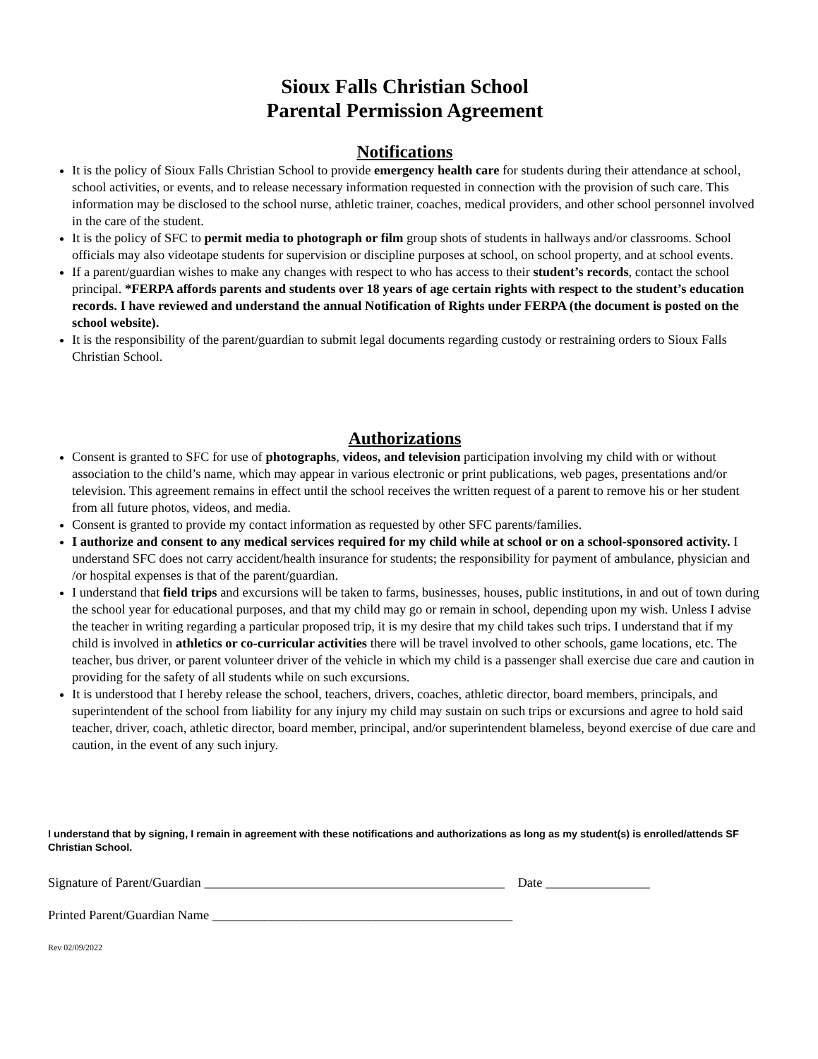Sioux Falls Christian School
Parental Permission Agreement
Notifications
It is the policy of Sioux Falls Christian School to provide emergency health care for students during their attendance at school, school activities, or events, and to release necessary information requested in connection with the provision of such care. This information may be disclosed to the school nurse, athletic trainer, coaches, medical providers, and other school personnel involved in the care of the student.
It is the policy of SFC to permit media to photograph or film group shots of students in hallways and/or classrooms. School officials may also videotape students for supervision or discipline purposes at school, on school property, and at school events.
If a parent/guardian wishes to make any changes with respect to who has access to their student’s records, contact the school principal. *FERPA affords parents and students over 18 years of age certain rights with respect to the student’s education records. I have reviewed and understand the annual Notification of Rights under FERPA (the document is posted on the school website).
It is the responsibility of the parent/guardian to submit legal documents regarding custody or restraining orders to Sioux Falls Christian School.
Authorizations
Consent is granted to SFC for use of photographs, videos, and television participation involving my child with or without association to the child’s name, which may appear in various electronic or print publications, web pages, presentations and/or television. This agreement remains in effect until the school receives the written request of a parent to remove his or her student from all future photos, videos, and media.
Consent is granted to provide my contact information as requested by other SFC parents/families.
I authorize and consent to any medical services required for my child while at school or on a school-sponsored activity. I understand SFC does not carry accident/health insurance for students; the responsibility for payment of ambulance, physician and /or hospital expenses is that of the parent/guardian.
I understand that field trips and excursions will be taken to farms, businesses, houses, public institutions, in and out of town during the school year for educational purposes, and that my child may go or remain in school, depending upon my wish. Unless I advise the teacher in writing regarding a particular proposed trip, it is my desire that my child takes such trips. I understand that if my child is involved in athletics or co-curricular activities there will be travel involved to other schools, game locations, etc. The teacher, bus driver, or parent volunteer driver of the vehicle in which my child is a passenger shall exercise due care and caution in providing for the safety of all students while on such excursions.
It is understood that I hereby release the school, teachers, drivers, coaches, athletic director, board members, principals, and superintendent of the school from liability for any injury my child may sustain on such trips or excursions and agree to hold said teacher, driver, coach, athletic director, board member, principal, and/or superintendent blameless, beyond exercise of due care and caution, in the event of any such injury.
I understand that by signing, I remain in agreement with these notifications and authorizations as long as my student(s) is enrolled/attends SF Christian School.
Signature of Parent/Guardian ______________________________________________ Date ________________
Printed Parent/Guardian Name ______________________________________________
Rev 02/09/2022